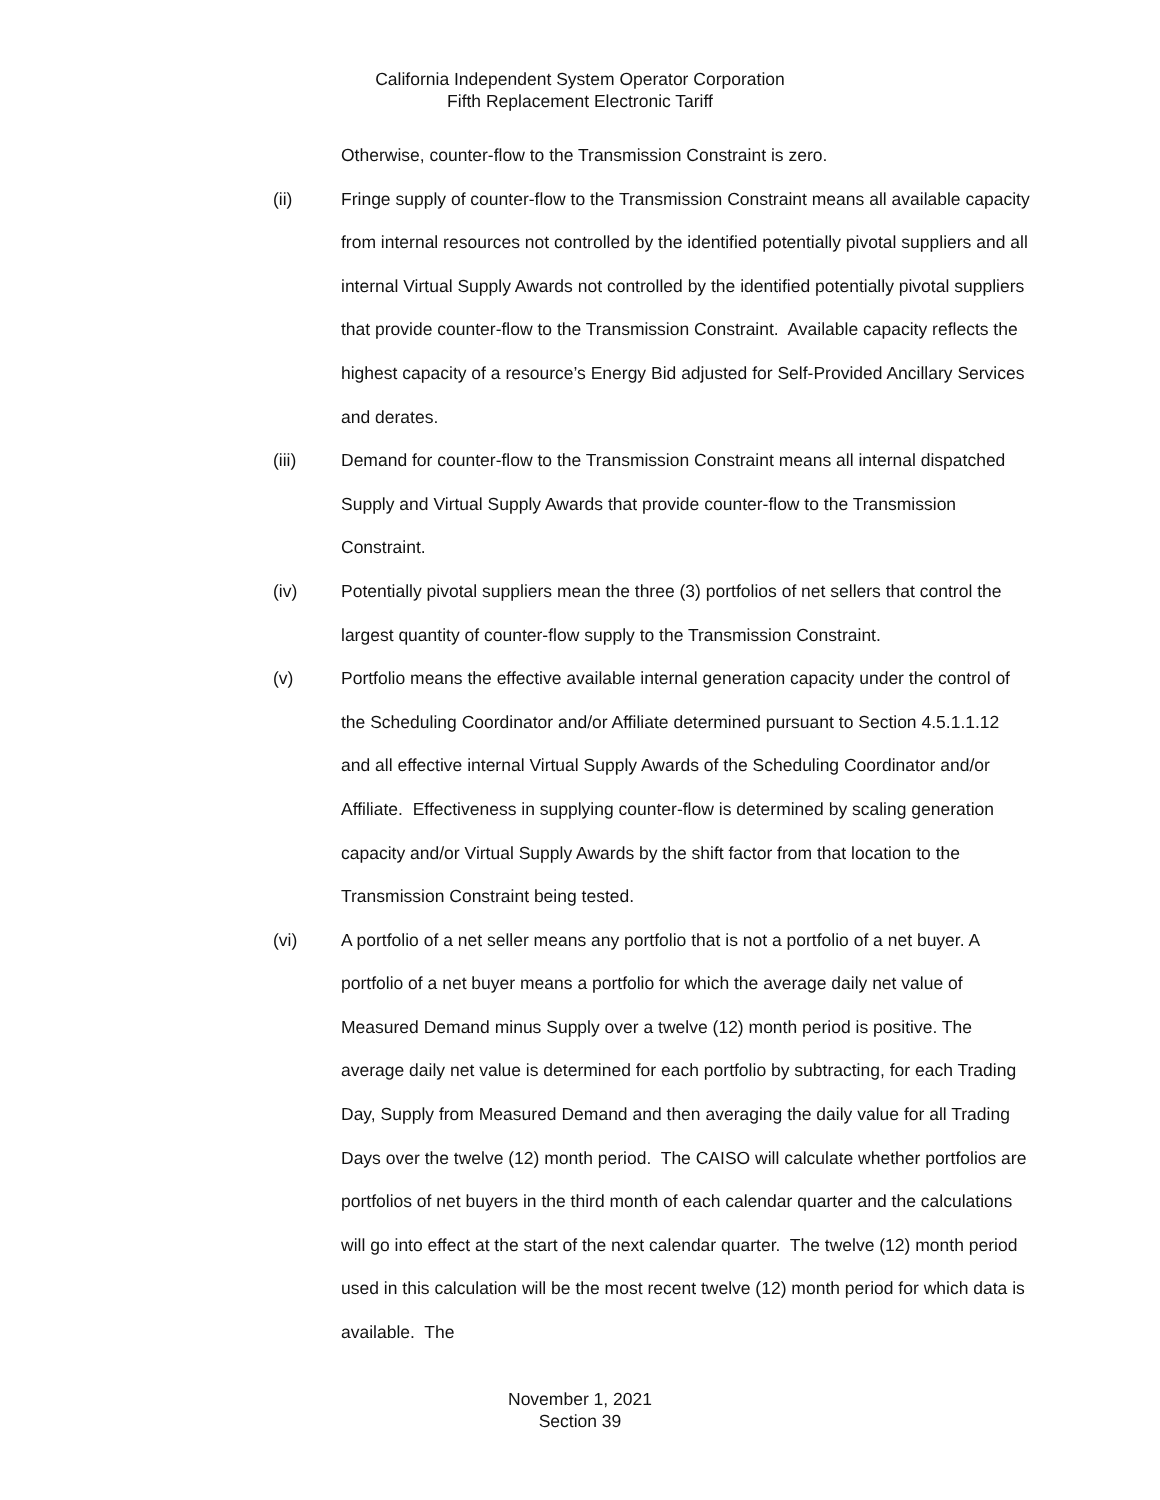California Independent System Operator Corporation
Fifth Replacement Electronic Tariff
Otherwise, counter-flow to the Transmission Constraint is zero.
(ii) Fringe supply of counter-flow to the Transmission Constraint means all available capacity from internal resources not controlled by the identified potentially pivotal suppliers and all internal Virtual Supply Awards not controlled by the identified potentially pivotal suppliers that provide counter-flow to the Transmission Constraint. Available capacity reflects the highest capacity of a resource’s Energy Bid adjusted for Self-Provided Ancillary Services and derates.
(iii) Demand for counter-flow to the Transmission Constraint means all internal dispatched Supply and Virtual Supply Awards that provide counter-flow to the Transmission Constraint.
(iv) Potentially pivotal suppliers mean the three (3) portfolios of net sellers that control the largest quantity of counter-flow supply to the Transmission Constraint.
(v) Portfolio means the effective available internal generation capacity under the control of the Scheduling Coordinator and/or Affiliate determined pursuant to Section 4.5.1.1.12 and all effective internal Virtual Supply Awards of the Scheduling Coordinator and/or Affiliate. Effectiveness in supplying counter-flow is determined by scaling generation capacity and/or Virtual Supply Awards by the shift factor from that location to the Transmission Constraint being tested.
(vi) A portfolio of a net seller means any portfolio that is not a portfolio of a net buyer. A portfolio of a net buyer means a portfolio for which the average daily net value of Measured Demand minus Supply over a twelve (12) month period is positive. The average daily net value is determined for each portfolio by subtracting, for each Trading Day, Supply from Measured Demand and then averaging the daily value for all Trading Days over the twelve (12) month period. The CAISO will calculate whether portfolios are portfolios of net buyers in the third month of each calendar quarter and the calculations will go into effect at the start of the next calendar quarter. The twelve (12) month period used in this calculation will be the most recent twelve (12) month period for which data is available. The
November 1, 2021
Section 39